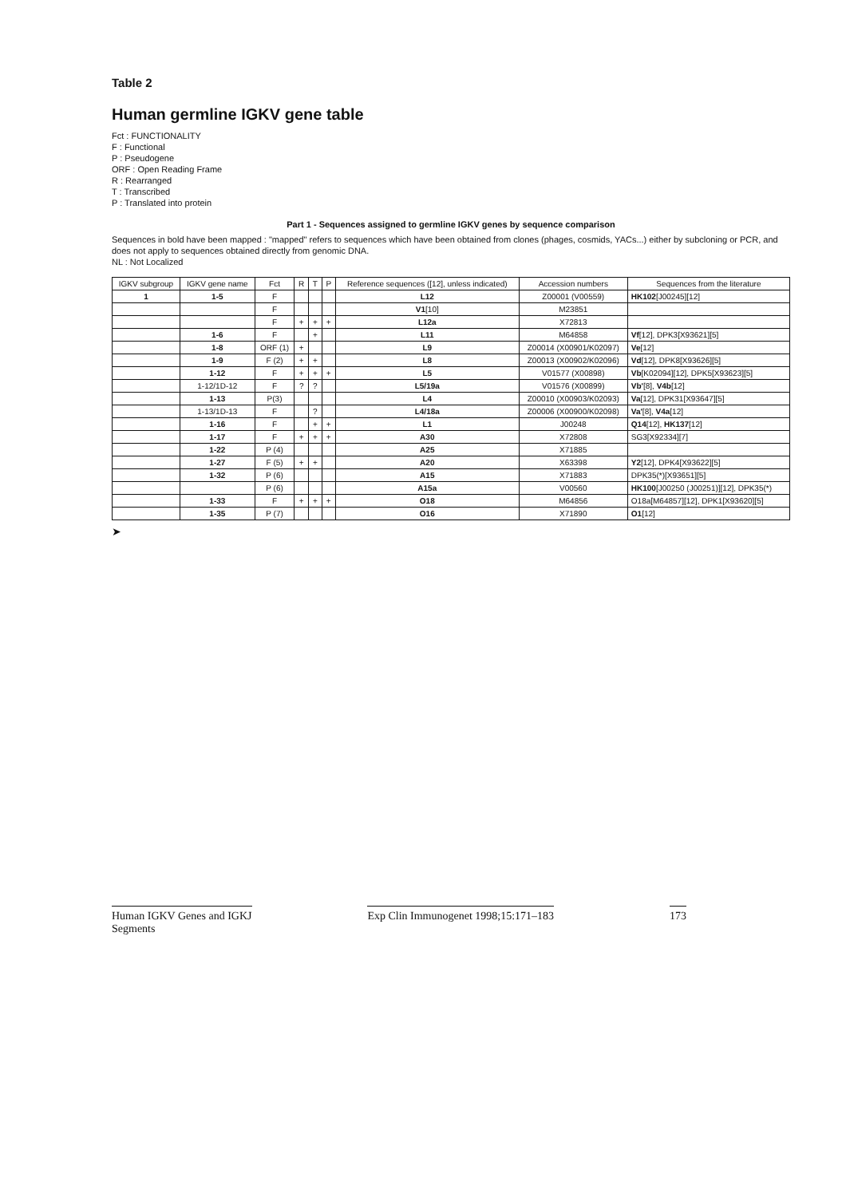Table 2
Human germline IGKV gene table
Fct : FUNCTIONALITY
F : Functional
P : Pseudogene
ORF : Open Reading Frame
R : Rearranged
T : Transcribed
P : Translated into protein
Part 1 - Sequences assigned to germline IGKV genes by sequence comparison
Sequences in bold have been mapped : "mapped" refers to sequences which have been obtained from clones (phages, cosmids, YACs...) either by subcloning or PCR, and does not apply to sequences obtained directly from genomic DNA.
NL : Not Localized
| IGKV subgroup | IGKV gene name | Fct | R | T | P | Reference sequences ([12], unless indicated) | Accession numbers | Sequences from the literature |
| --- | --- | --- | --- | --- | --- | --- | --- | --- |
| 1 | 1-5 | F | | | | L12 | Z00001 (V00559) | HK102 [J00245][12] |
| | | F | | | | V1 [10] | M23851 | |
| | | F | + | + | + | L12a | X72813 | |
| | 1-6 | F | | + | | L11 | M64858 | Vf [12], DPK3[X93621][5] |
| | 1-8 | ORF (1) | + | | | L9 | Z00014 (X00901/K02097) | Ve [12] |
| | 1-9 | F (2) | + | + | | L8 | Z00013 (X00902/K02096) | Vd [12], DPK8[X93626][5] |
| | 1-12 | F | + | + | + | L5 | V01577 (X00898) | Vb [K02094][12], DPK5[X93623][5] |
| | 1-12/1D-12 | F | ? | ? | | L5/19a | V01576 (X00899) | Vb' [8], V4b [12] |
| | 1-13 | P(3) | | | | L4 | Z00010 (X00903/K02093) | Va [12], DPK31[X93647][5] |
| | 1-13/1D-13 | F | | ? | | L4/18a | Z00006 (X00900/K02098) | Va' [8], V4a [12] |
| | 1-16 | F | | + | + | L1 | J00248 | Q14 [12], HK137 [12] |
| | 1-17 | F | + | + | + | A30 | X72808 | SG3[X92334][7] |
| | 1-22 | P (4) | | | | A25 | X71885 | |
| | 1-27 | F (5) | + | + | | A20 | X63398 | Y2 [12], DPK4[X93622][5] |
| | 1-32 | P (6) | | | | A15 | X71883 | DPK35(*)[X93651][5] |
| | | P (6) | | | | A15a | V00560 | HK100 [J00250 (J00251)][12], DPK35(*) |
| | 1-33 | F | + | + | + | O18 | M64856 | O18a[M64857][12], DPK1[X93620][5] |
| | 1-35 | P (7) | | | | O16 | X71890 | O1 [12] |
➤
Human IGKV Genes and IGKJ
Segments
Exp Clin Immunogenet 1998;15:171–183
173